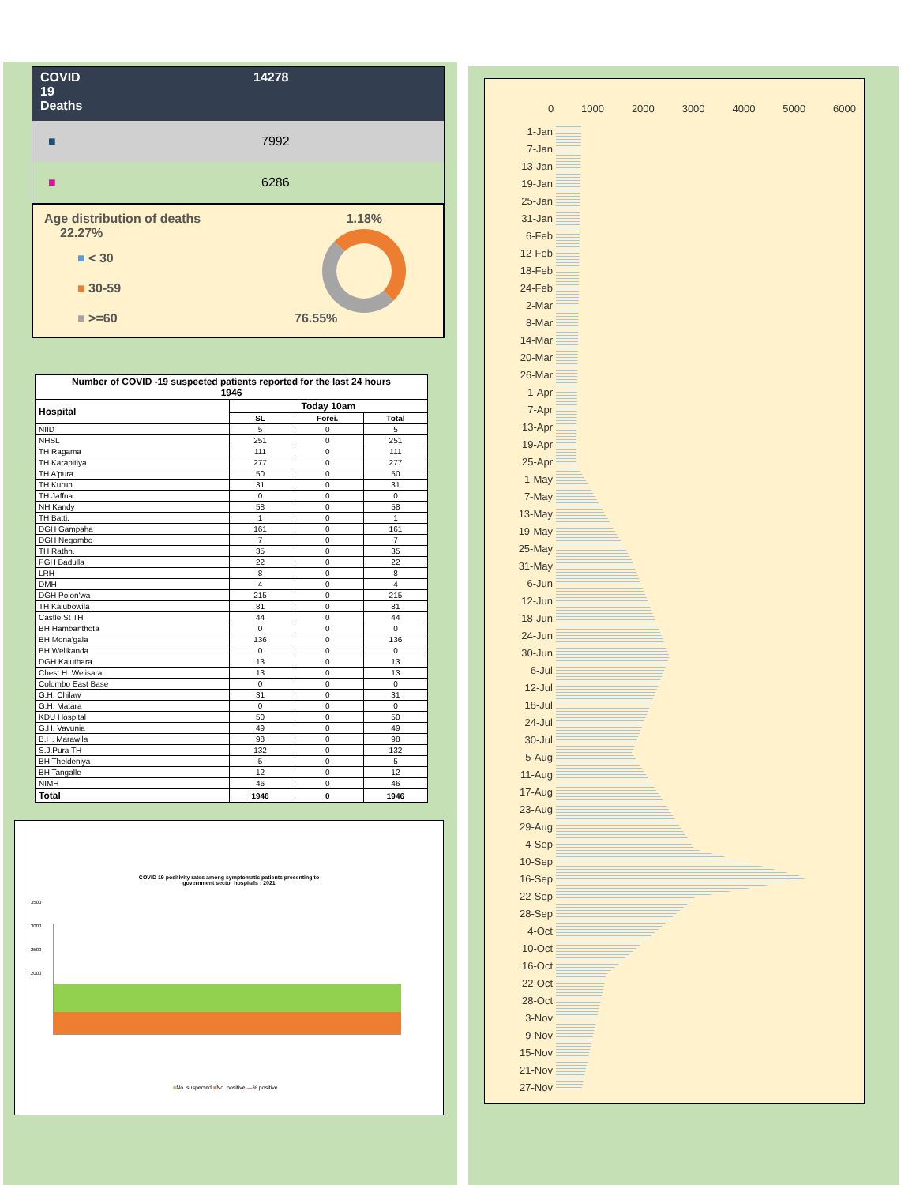COVID
19
Deaths
14278
■ 7992
■ 6286
Age distribution of deaths 1.18% 22.27%
■ < 30
■ 30-59
■ >=60 76.55%
| Number of COVID -19 suspected patients reported for the last 24 hours 1946 | | | |
| --- | --- | --- | --- |
| Hospital | Today 10am | | |
| | SL | Forei. | Total |
| NIID | 5 | 0 | 5 |
| NHSL | 251 | 0 | 251 |
| TH Ragama | 111 | 0 | 111 |
| TH Karapitiya | 277 | 0 | 277 |
| TH A'pura | 50 | 0 | 50 |
| TH Kurun. | 31 | 0 | 31 |
| TH Jaffna | 0 | 0 | 0 |
| NH Kandy | 58 | 0 | 58 |
| TH Batti. | 1 | 0 | 1 |
| DGH Gampaha | 161 | 0 | 161 |
| DGH Negombo | 7 | 0 | 7 |
| TH Rathn. | 35 | 0 | 35 |
| PGH Badulla | 22 | 0 | 22 |
| LRH | 8 | 0 | 8 |
| DMH | 4 | 0 | 4 |
| DGH Polon'wa | 215 | 0 | 215 |
| TH Kalubowila | 81 | 0 | 81 |
| Castle St TH | 44 | 0 | 44 |
| BH Hambanthota | 0 | 0 | 0 |
| BH Mona'gala | 136 | 0 | 136 |
| BH Welikanda | 0 | 0 | 0 |
| DGH Kaluthara | 13 | 0 | 13 |
| Chest H. Welisara | 13 | 0 | 13 |
| Colombo East Base | 0 | 0 | 0 |
| G.H. Chilaw | 31 | 0 | 31 |
| G.H. Matara | 0 | 0 | 0 |
| KDU Hospital | 50 | 0 | 50 |
| G.H. Vavunia | 49 | 0 | 49 |
| B.H. Marawila | 98 | 0 | 98 |
| S.J.Pura TH | 132 | 0 | 132 |
| BH Theldeniya | 5 | 0 | 5 |
| BH Tangalle | 12 | 0 | 12 |
| NIMH | 46 | 0 | 46 |
| Total | 1946 | 0 | 1946 |
COVID 19 positivity rates among symptomatic patients presenting to
government sector hospitals : 2021
3500
3000
2500
2000
■No. suspected ■No. positive —% positive
0 1000 2000 3000 4000 5000 6000
1-Jan
7-Jan
13-Jan
19-Jan
25-Jan
31-Jan
6-Feb
12-Feb
18-Feb
24-Feb
2-Mar
8-Mar
14-Mar
20-Mar
26-Mar
1-Apr
7-Apr
13-Apr
19-Apr
25-Apr
1-May
7-May
13-May
19-May
25-May
31-May
6-Jun
12-Jun
18-Jun
24-Jun
30-Jun
6-Jul
12-Jul
18-Jul
24-Jul
30-Jul
5-Aug
11-Aug
17-Aug
23-Aug
29-Aug
4-Sep
10-Sep
16-Sep
22-Sep
28-Sep
4-Oct
10-Oct
16-Oct
22-Oct
28-Oct
3-Nov
9-Nov
15-Nov
21-Nov
27-Nov